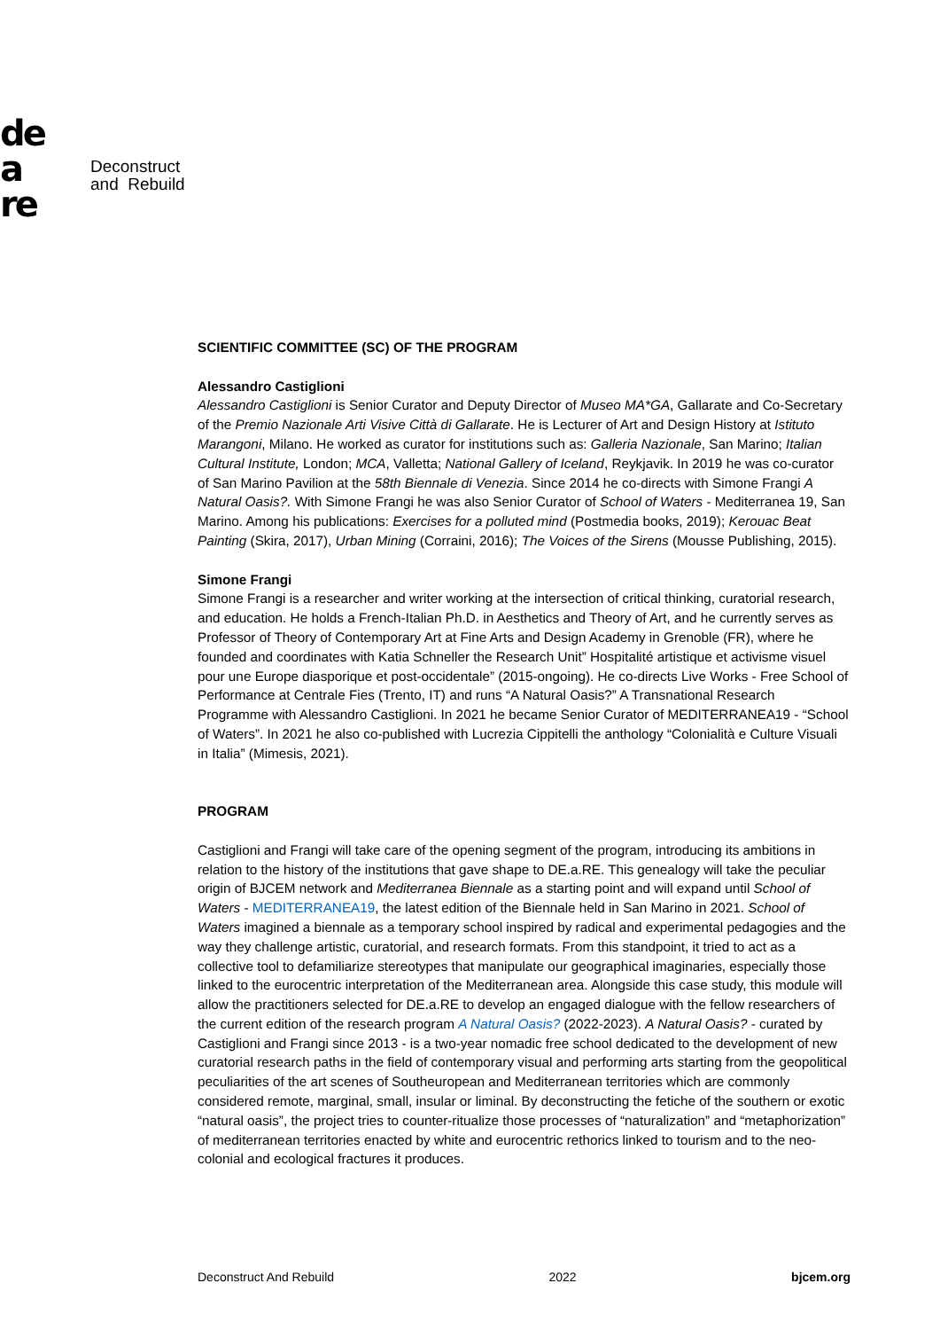de
a
re
Deconstruct
and Rebuild
SCIENTIFIC COMMITTEE (SC) OF THE PROGRAM
Alessandro Castiglioni
Alessandro Castiglioni is Senior Curator and Deputy Director of Museo MA*GA, Gallarate and Co-Secretary of the Premio Nazionale Arti Visive Città di Gallarate. He is Lecturer of Art and Design History at Istituto Marangoni, Milano. He worked as curator for institutions such as: Galleria Nazionale, San Marino; Italian Cultural Institute, London; MCA, Valletta; National Gallery of Iceland, Reykjavik. In 2019 he was co-curator of San Marino Pavilion at the 58th Biennale di Venezia. Since 2014 he co-directs with Simone Frangi A Natural Oasis?. With Simone Frangi he was also Senior Curator of School of Waters - Mediterranea 19, San Marino. Among his publications: Exercises for a polluted mind (Postmedia books, 2019); Kerouac Beat Painting (Skira, 2017), Urban Mining (Corraini, 2016); The Voices of the Sirens (Mousse Publishing, 2015).
Simone Frangi
Simone Frangi is a researcher and writer working at the intersection of critical thinking, curatorial research, and education. He holds a French-Italian Ph.D. in Aesthetics and Theory of Art, and he currently serves as Professor of Theory of Contemporary Art at Fine Arts and Design Academy in Grenoble (FR), where he founded and coordinates with Katia Schneller the Research Unit” Hospitalité artistique et activisme visuel pour une Europe diasporique et post-occidentale” (2015-ongoing). He co-directs Live Works - Free School of Performance at Centrale Fies (Trento, IT) and runs “A Natural Oasis?” A Transnational Research Programme with Alessandro Castiglioni. In 2021 he became Senior Curator of MEDITERRANEA19 - “School of Waters”. In 2021 he also co-published with Lucrezia Cippitelli the anthology “Colonialità e Culture Visuali in Italia” (Mimesis, 2021).
PROGRAM
Castiglioni and Frangi will take care of the opening segment of the program, introducing its ambitions in relation to the history of the institutions that gave shape to DE.a.RE. This genealogy will take the peculiar origin of BJCEM network and Mediterranea Biennale as a starting point and will expand until School of Waters - MEDITERRANEA19, the latest edition of the Biennale held in San Marino in 2021. School of Waters imagined a biennale as a temporary school inspired by radical and experimental pedagogies and the way they challenge artistic, curatorial, and research formats. From this standpoint, it tried to act as a collective tool to defamiliarize stereotypes that manipulate our geographical imaginaries, especially those linked to the eurocentric interpretation of the Mediterranean area. Alongside this case study, this module will allow the practitioners selected for DE.a.RE to develop an engaged dialogue with the fellow researchers of the current edition of the research program A Natural Oasis? (2022-2023). A Natural Oasis? - curated by Castiglioni and Frangi since 2013 - is a two-year nomadic free school dedicated to the development of new curatorial research paths in the field of contemporary visual and performing arts starting from the geopolitical peculiarities of the art scenes of Southeuropean and Mediterranean territories which are commonly considered remote, marginal, small, insular or liminal. By deconstructing the fetiche of the southern or exotic “natural oasis”, the project tries to counter-ritualize those processes of “naturalization” and “metaphorization” of mediterranean territories enacted by white and eurocentric rethorics linked to tourism and to the neo-colonial and ecological fractures it produces.
Deconstruct And Rebuild 2022 bjcem.org